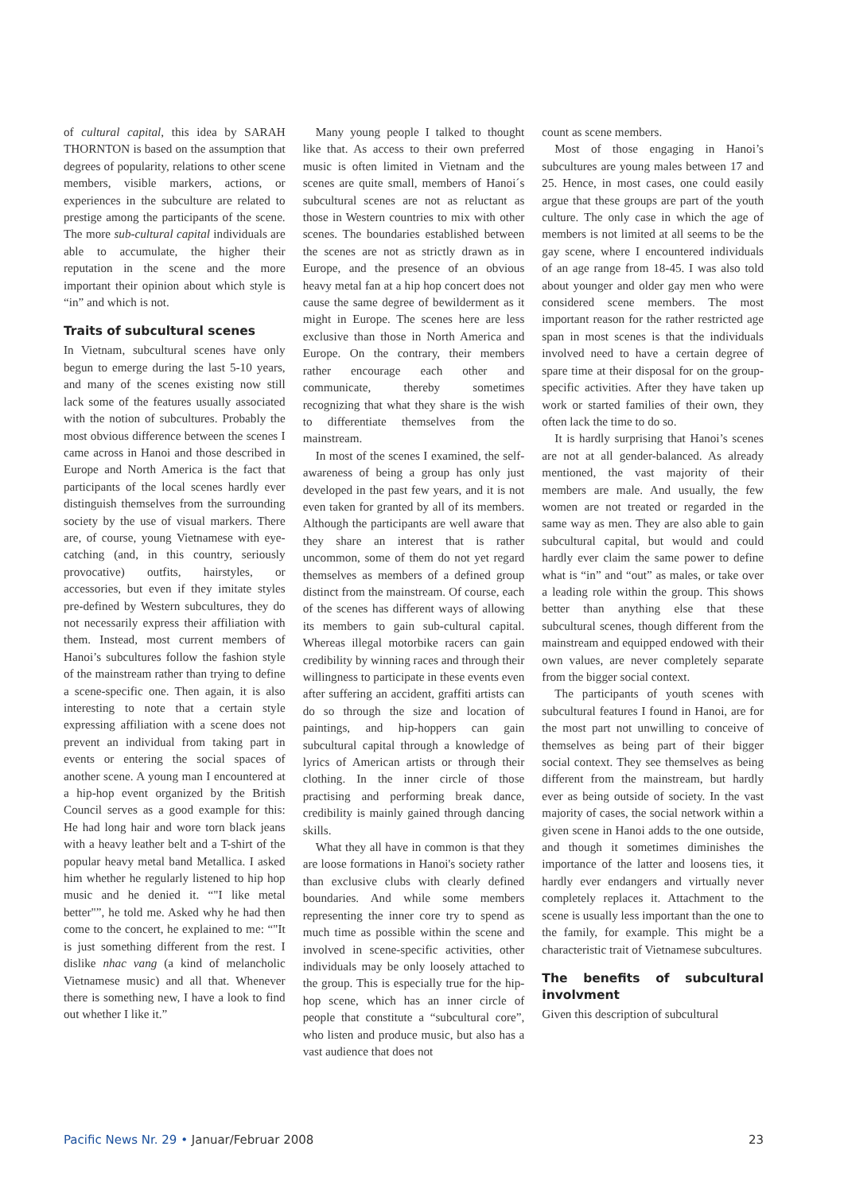of cultural capital, this idea by SARAH THORNTON is based on the assumption that degrees of popularity, relations to other scene members, visible markers, actions, or experiences in the subculture are related to prestige among the participants of the scene. The more sub-cultural capital individuals are able to accumulate, the higher their reputation in the scene and the more important their opinion about which style is “in” and which is not.
Traits of subcultural scenes
In Vietnam, subcultural scenes have only begun to emerge during the last 5-10 years, and many of the scenes existing now still lack some of the features usually associated with the notion of subcultures. Probably the most obvious difference between the scenes I came across in Hanoi and those described in Europe and North America is the fact that participants of the local scenes hardly ever distinguish themselves from the surrounding society by the use of visual markers. There are, of course, young Vietnamese with eye-catching (and, in this country, seriously provocative) outfits, hairstyles, or accessories, but even if they imitate styles pre-defined by Western subcultures, they do not necessarily express their affiliation with them. Instead, most current members of Hanoi’s subcultures follow the fashion style of the mainstream rather than trying to define a scene-specific one. Then again, it is also interesting to note that a certain style expressing affiliation with a scene does not prevent an individual from taking part in events or entering the social spaces of another scene. A young man I encountered at a hip-hop event organized by the British Council serves as a good example for this: He had long hair and wore torn black jeans with a heavy leather belt and a T-shirt of the popular heavy metal band Metallica. I asked him whether he regularly listened to hip hop music and he denied it. “"I like metal better"”, he told me. Asked why he had then come to the concert, he explained to me: “"It is just something different from the rest. I dislike nhac vang (a kind of melancholic Vietnamese music) and all that. Whenever there is something new, I have a look to find out whether I like it.”
Many young people I talked to thought like that. As access to their own preferred music is often limited in Vietnam and the scenes are quite small, members of Hanoi´s subcultural scenes are not as reluctant as those in Western countries to mix with other scenes. The boundaries established between the scenes are not as strictly drawn as in Europe, and the presence of an obvious heavy metal fan at a hip hop concert does not cause the same degree of bewilderment as it might in Europe. The scenes here are less exclusive than those in North America and Europe. On the contrary, their members rather encourage each other and communicate, thereby sometimes recognizing that what they share is the wish to differentiate themselves from the mainstream.
In most of the scenes I examined, the self-awareness of being a group has only just developed in the past few years, and it is not even taken for granted by all of its members. Although the participants are well aware that they share an interest that is rather uncommon, some of them do not yet regard themselves as members of a defined group distinct from the mainstream. Of course, each of the scenes has different ways of allowing its members to gain sub-cultural capital. Whereas illegal motorbike racers can gain credibility by winning races and through their willingness to participate in these events even after suffering an accident, graffiti artists can do so through the size and location of paintings, and hip-hoppers can gain subcultural capital through a knowledge of lyrics of American artists or through their clothing. In the inner circle of those practising and performing break dance, credibility is mainly gained through dancing skills.
What they all have in common is that they are loose formations in Hanoi's society rather than exclusive clubs with clearly defined boundaries. And while some members representing the inner core try to spend as much time as possible within the scene and involved in scene-specific activities, other individuals may be only loosely attached to the group. This is especially true for the hip-hop scene, which has an inner circle of people that constitute a “subcultural core”, who listen and produce music, but also has a vast audience that does not
count as scene members.
Most of those engaging in Hanoi’s subcultures are young males between 17 and 25. Hence, in most cases, one could easily argue that these groups are part of the youth culture. The only case in which the age of members is not limited at all seems to be the gay scene, where I encountered individuals of an age range from 18-45. I was also told about younger and older gay men who were considered scene members. The most important reason for the rather restricted age span in most scenes is that the individuals involved need to have a certain degree of spare time at their disposal for on the group-specific activities. After they have taken up work or started families of their own, they often lack the time to do so.
It is hardly surprising that Hanoi’s scenes are not at all gender-balanced. As already mentioned, the vast majority of their members are male. And usually, the few women are not treated or regarded in the same way as men. They are also able to gain subcultural capital, but would and could hardly ever claim the same power to define what is “in” and “out” as males, or take over a leading role within the group. This shows better than anything else that these subcultural scenes, though different from the mainstream and equipped endowed with their own values, are never completely separate from the bigger social context.
The participants of youth scenes with subcultural features I found in Hanoi, are for the most part not unwilling to conceive of themselves as being part of their bigger social context. They see themselves as being different from the mainstream, but hardly ever as being outside of society. In the vast majority of cases, the social network within a given scene in Hanoi adds to the one outside, and though it sometimes diminishes the importance of the latter and loosens ties, it hardly ever endangers and virtually never completely replaces it. Attachment to the scene is usually less important than the one to the family, for example. This might be a characteristic trait of Vietnamese subcultures.
The benefits of subcultural involvment
Given this description of subcultural
Pacific News Nr. 29 • Januar/Februar 2008
23